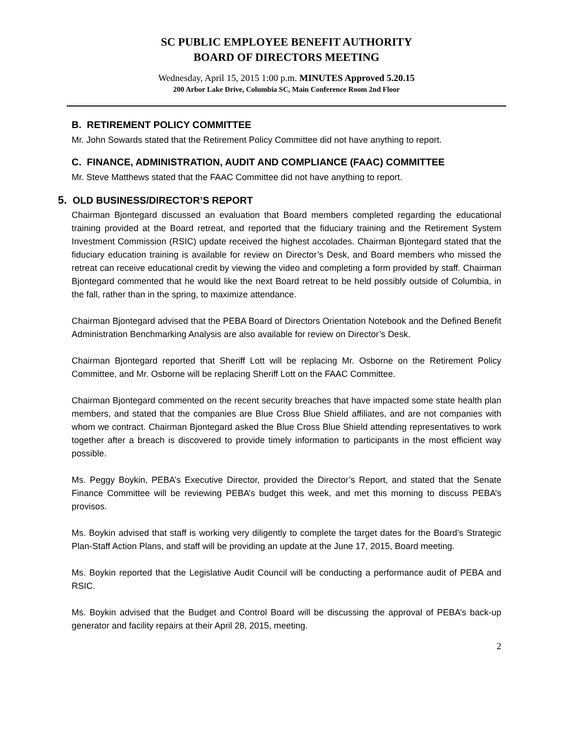SC PUBLIC EMPLOYEE BENEFIT AUTHORITY
BOARD OF DIRECTORS MEETING
Wednesday, April 15, 2015 1:00 p.m. MINUTES Approved 5.20.15
200 Arbor Lake Drive, Columbia SC, Main Conference Room 2nd Floor
B. RETIREMENT POLICY COMMITTEE
Mr. John Sowards stated that the Retirement Policy Committee did not have anything to report.
C. FINANCE, ADMINISTRATION, AUDIT AND COMPLIANCE (FAAC) COMMITTEE
Mr. Steve Matthews stated that the FAAC Committee did not have anything to report.
5. OLD BUSINESS/DIRECTOR’S REPORT
Chairman Bjontegard discussed an evaluation that Board members completed regarding the educational training provided at the Board retreat, and reported that the fiduciary training and the Retirement System Investment Commission (RSIC) update received the highest accolades. Chairman Bjontegard stated that the fiduciary education training is available for review on Director’s Desk, and Board members who missed the retreat can receive educational credit by viewing the video and completing a form provided by staff. Chairman Bjontegard commented that he would like the next Board retreat to be held possibly outside of Columbia, in the fall, rather than in the spring, to maximize attendance.
Chairman Bjontegard advised that the PEBA Board of Directors Orientation Notebook and the Defined Benefit Administration Benchmarking Analysis are also available for review on Director’s Desk.
Chairman Bjontegard reported that Sheriff Lott will be replacing Mr. Osborne on the Retirement Policy Committee, and Mr. Osborne will be replacing Sheriff Lott on the FAAC Committee.
Chairman Bjontegard commented on the recent security breaches that have impacted some state health plan members, and stated that the companies are Blue Cross Blue Shield affiliates, and are not companies with whom we contract. Chairman Bjontegard asked the Blue Cross Blue Shield attending representatives to work together after a breach is discovered to provide timely information to participants in the most efficient way possible.
Ms. Peggy Boykin, PEBA’s Executive Director, provided the Director’s Report, and stated that the Senate Finance Committee will be reviewing PEBA’s budget this week, and met this morning to discuss PEBA’s provisos.
Ms. Boykin advised that staff is working very diligently to complete the target dates for the Board’s Strategic Plan-Staff Action Plans, and staff will be providing an update at the June 17, 2015, Board meeting.
Ms. Boykin reported that the Legislative Audit Council will be conducting a performance audit of PEBA and RSIC.
Ms. Boykin advised that the Budget and Control Board will be discussing the approval of PEBA’s back-up generator and facility repairs at their April 28, 2015, meeting.
2